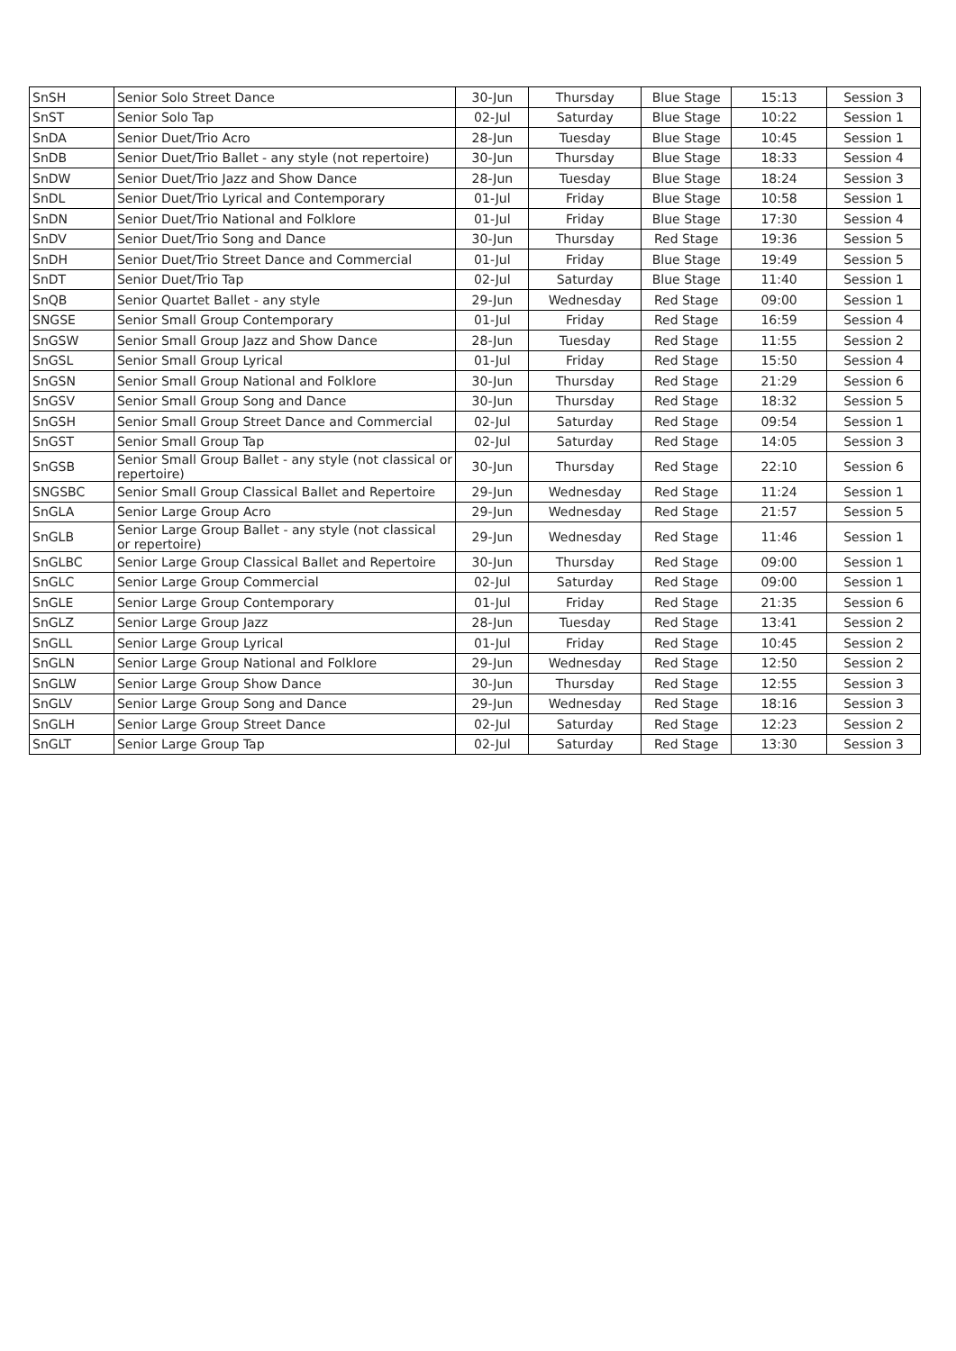| SnSH | Senior Solo Street Dance | 30-Jun | Thursday | Blue Stage | 15:13 | Session 3 |
| SnST | Senior Solo Tap | 02-Jul | Saturday | Blue Stage | 10:22 | Session 1 |
| SnDA | Senior Duet/Trio Acro | 28-Jun | Tuesday | Blue Stage | 10:45 | Session 1 |
| SnDB | Senior Duet/Trio Ballet - any style (not repertoire) | 30-Jun | Thursday | Blue Stage | 18:33 | Session 4 |
| SnDW | Senior Duet/Trio Jazz and Show Dance | 28-Jun | Tuesday | Blue Stage | 18:24 | Session 3 |
| SnDL | Senior Duet/Trio Lyrical and Contemporary | 01-Jul | Friday | Blue Stage | 10:58 | Session 1 |
| SnDN | Senior Duet/Trio National and Folklore | 01-Jul | Friday | Blue Stage | 17:30 | Session 4 |
| SnDV | Senior Duet/Trio Song and Dance | 30-Jun | Thursday | Red Stage | 19:36 | Session 5 |
| SnDH | Senior Duet/Trio Street Dance and Commercial | 01-Jul | Friday | Blue Stage | 19:49 | Session 5 |
| SnDT | Senior Duet/Trio Tap | 02-Jul | Saturday | Blue Stage | 11:40 | Session 1 |
| SnQB | Senior Quartet Ballet - any style | 29-Jun | Wednesday | Red Stage | 09:00 | Session 1 |
| SNGSE | Senior Small Group Contemporary | 01-Jul | Friday | Red Stage | 16:59 | Session 4 |
| SnGSW | Senior Small Group Jazz and Show Dance | 28-Jun | Tuesday | Red Stage | 11:55 | Session 2 |
| SnGSL | Senior Small Group Lyrical | 01-Jul | Friday | Red Stage | 15:50 | Session 4 |
| SnGSN | Senior Small Group National and Folklore | 30-Jun | Thursday | Red Stage | 21:29 | Session 6 |
| SnGSV | Senior Small Group Song and Dance | 30-Jun | Thursday | Red Stage | 18:32 | Session 5 |
| SnGSH | Senior Small Group Street Dance and Commercial | 02-Jul | Saturday | Red Stage | 09:54 | Session 1 |
| SnGST | Senior Small Group Tap | 02-Jul | Saturday | Red Stage | 14:05 | Session 3 |
| SnGSB | Senior Small Group Ballet - any style (not classical or repertoire) | 30-Jun | Thursday | Red Stage | 22:10 | Session 6 |
| SNGSBC | Senior Small Group Classical Ballet and Repertoire | 29-Jun | Wednesday | Red Stage | 11:24 | Session 1 |
| SnGLA | Senior Large Group Acro | 29-Jun | Wednesday | Red Stage | 21:57 | Session 5 |
| SnGLB | Senior Large Group Ballet - any style (not classical or repertoire) | 29-Jun | Wednesday | Red Stage | 11:46 | Session 1 |
| SnGLBC | Senior Large Group Classical Ballet and Repertoire | 30-Jun | Thursday | Red Stage | 09:00 | Session 1 |
| SnGLC | Senior Large Group Commercial | 02-Jul | Saturday | Red Stage | 09:00 | Session 1 |
| SnGLE | Senior Large Group Contemporary | 01-Jul | Friday | Red Stage | 21:35 | Session 6 |
| SnGLZ | Senior Large Group Jazz | 28-Jun | Tuesday | Red Stage | 13:41 | Session 2 |
| SnGLL | Senior Large Group Lyrical | 01-Jul | Friday | Red Stage | 10:45 | Session 2 |
| SnGLN | Senior Large Group National and Folklore | 29-Jun | Wednesday | Red Stage | 12:50 | Session 2 |
| SnGLW | Senior Large Group Show Dance | 30-Jun | Thursday | Red Stage | 12:55 | Session 3 |
| SnGLV | Senior Large Group Song and Dance | 29-Jun | Wednesday | Red Stage | 18:16 | Session 3 |
| SnGLH | Senior Large Group Street Dance | 02-Jul | Saturday | Red Stage | 12:23 | Session 2 |
| SnGLT | Senior Large Group Tap | 02-Jul | Saturday | Red Stage | 13:30 | Session 3 |